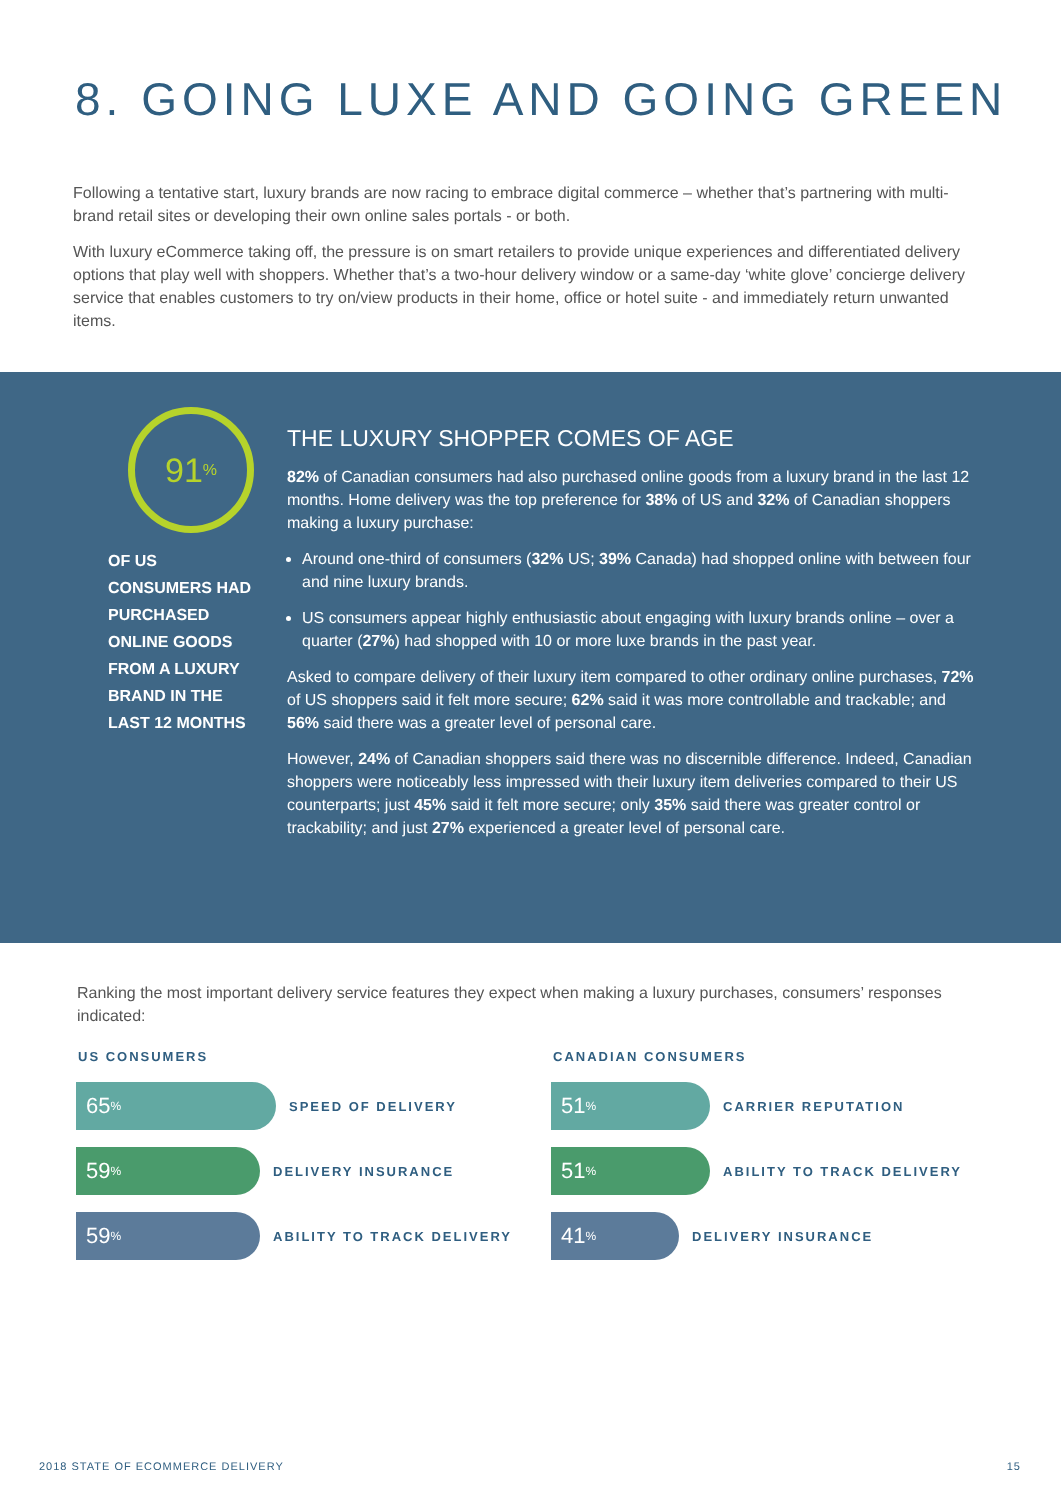8. GOING LUXE AND GOING GREEN
Following a tentative start, luxury brands are now racing to embrace digital commerce – whether that’s partnering with multi-brand retail sites or developing their own online sales portals - or both.
With luxury eCommerce taking off, the pressure is on smart retailers to provide unique experiences and differentiated delivery options that play well with shoppers. Whether that’s a two-hour delivery window or a same-day ‘white glove’ concierge delivery service that enables customers to try on/view products in their home, office or hotel suite - and immediately return unwanted items.
91<sup>%</sup>
OF US CONSUMERS HAD PURCHASED ONLINE GOODS FROM A LUXURY BRAND IN THE LAST 12 MONTHS
THE LUXURY SHOPPER COMES OF AGE
82% of Canadian consumers had also purchased online goods from a luxury brand in the last 12 months. Home delivery was the top preference for 38% of US and 32% of Canadian shoppers making a luxury purchase:
Around one-third of consumers (32% US; 39% Canada) had shopped online with between four and nine luxury brands.
US consumers appear highly enthusiastic about engaging with luxury brands online – over a quarter (27%) had shopped with 10 or more luxe brands in the past year.
Asked to compare delivery of their luxury item compared to other ordinary online purchases, 72% of US shoppers said it felt more secure; 62% said it was more controllable and trackable; and 56% said there was a greater level of personal care.
However, 24% of Canadian shoppers said there was no discernible difference. Indeed, Canadian shoppers were noticeably less impressed with their luxury item deliveries compared to their US counterparts; just 45% said it felt more secure; only 35% said there was greater control or trackability; and just 27% experienced a greater level of personal care.
Ranking the most important delivery service features they expect when making a luxury purchases, consumers’ responses indicated:
US CONSUMERS
65<sup>%</sup>
SPEED OF DELIVERY
59<sup>%</sup>
DELIVERY INSURANCE
59<sup>%</sup>
ABILITY TO TRACK DELIVERY
CANADIAN CONSUMERS
51<sup>%</sup>
CARRIER REPUTATION
51<sup>%</sup>
ABILITY TO TRACK DELIVERY
41<sup>%</sup>
DELIVERY INSURANCE
2018 STATE OF ECOMMERCE DELIVERY 15